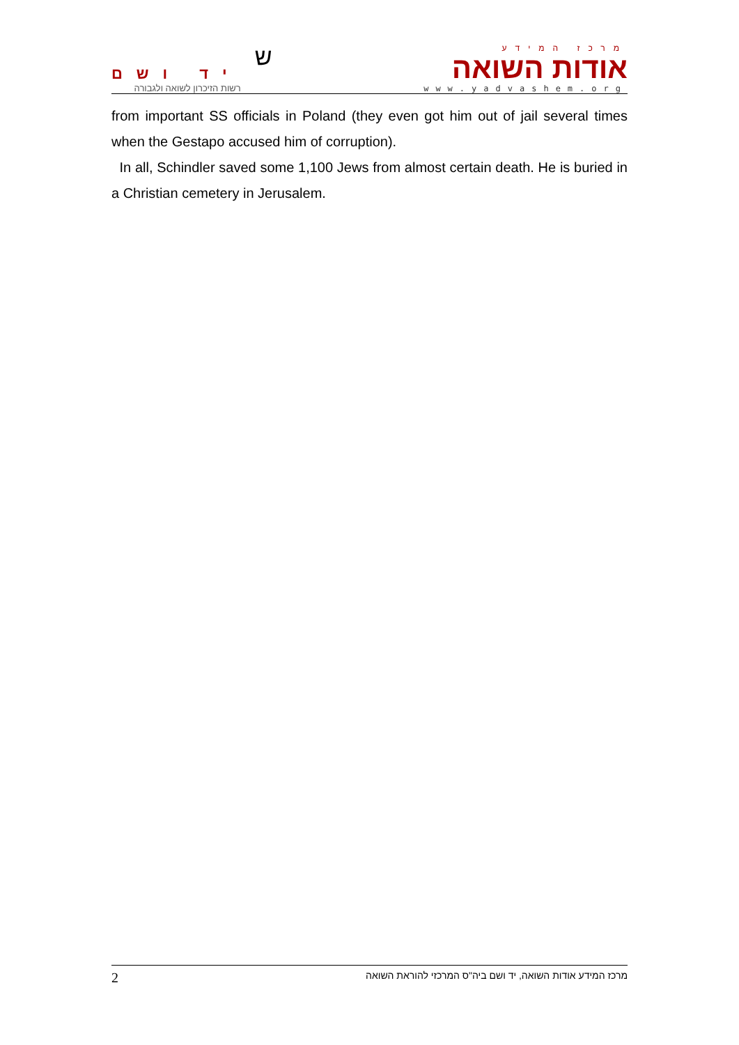יד ושם
רשות הזיכרון לשואה ולגבורה
ש
מרכז המידע
אודות השואה
www.yadvashem.org
from important SS officials in Poland (they even got him out of jail several times when the Gestapo accused him of corruption).
In all, Schindler saved some 1,100 Jews from almost certain death. He is buried in a Christian cemetery in Jerusalem.
2 מרכז המידע אודות השואה, יד ושם ביה"ס המרכזי להוראת השואה